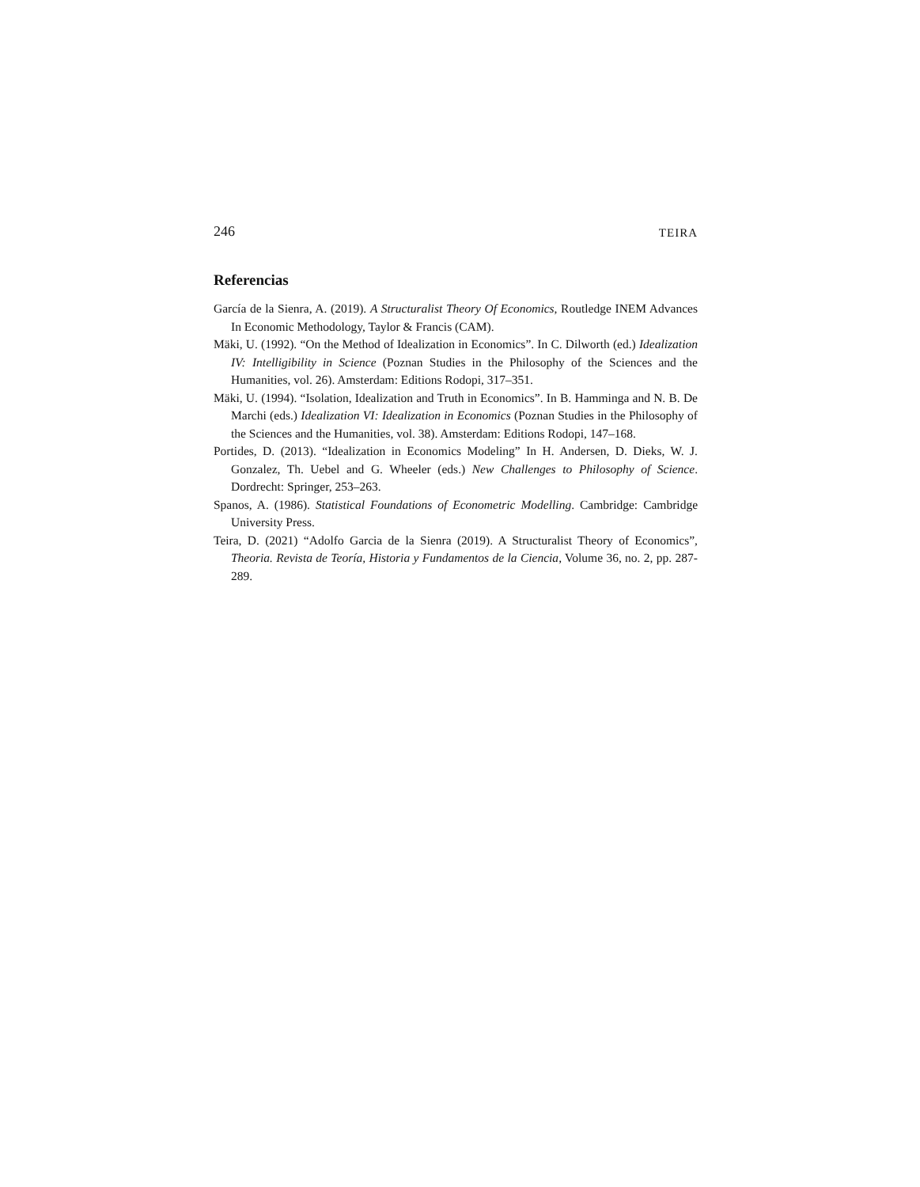246 TEIRA
Referencias
García de la Sienra, A. (2019). A Structuralist Theory Of Economics, Routledge INEM Advances In Economic Methodology, Taylor & Francis (CAM).
Mäki, U. (1992). “On the Method of Idealization in Economics”. In C. Dilworth (ed.) Idealization IV: Intelligibility in Science (Poznan Studies in the Philosophy of the Sciences and the Humanities, vol. 26). Amsterdam: Editions Rodopi, 317–351.
Mäki, U. (1994). “Isolation, Idealization and Truth in Economics”. In B. Hamminga and N. B. De Marchi (eds.) Idealization VI: Idealization in Economics (Poznan Studies in the Philosophy of the Sciences and the Humanities, vol. 38). Amsterdam: Editions Rodopi, 147–168.
Portides, D. (2013). “Idealization in Economics Modeling” In H. Andersen, D. Dieks, W. J. Gonzalez, Th. Uebel and G. Wheeler (eds.) New Challenges to Philosophy of Science. Dordrecht: Springer, 253–263.
Spanos, A. (1986). Statistical Foundations of Econometric Modelling. Cambridge: Cambridge University Press.
Teira, D. (2021) “Adolfo Garcia de la Sienra (2019). A Structuralist Theory of Economics”, Theoria. Revista de Teoría, Historia y Fundamentos de la Ciencia, Volume 36, no. 2, pp. 287-289.